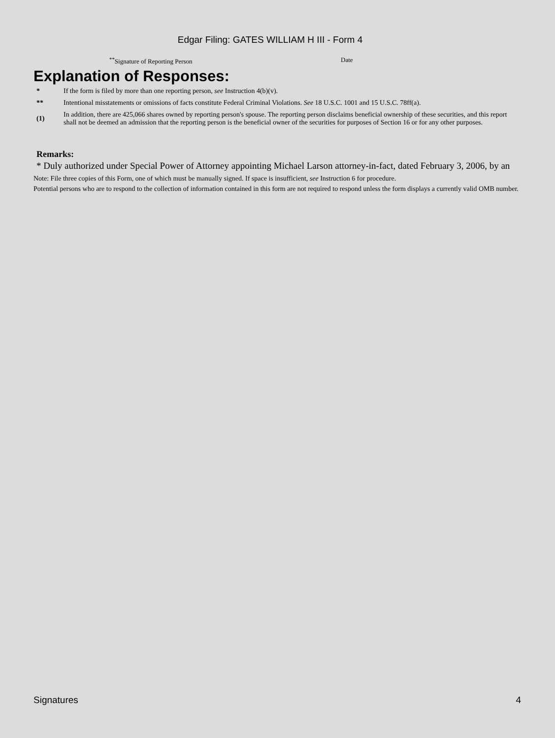Edgar Filing: GATES WILLIAM H III - Form 4
<sup>**</sup> Signature of Reporting Person Date
Explanation of Responses:
| * | If the form is filed by more than one reporting person, see Instruction 4(b)(v). |
| ** | Intentional misstatements or omissions of facts constitute Federal Criminal Violations. See 18 U.S.C. 1001 and 15 U.S.C. 78ff(a). |
| (1) | In addition, there are 425,066 shares owned by reporting person's spouse. The reporting person disclaims beneficial ownership of these securities, and this report shall not be deemed an admission that the reporting person is the beneficial owner of the securities for purposes of Section 16 or for any other purposes. |
Remarks:
* Duly authorized under Special Power of Attorney appointing Michael Larson attorney-in-fact, dated February 3, 2006, by an
Note: File three copies of this Form, one of which must be manually signed. If space is insufficient, see Instruction 6 for procedure.
Potential persons who are to respond to the collection of information contained in this form are not required to respond unless the form displays a currently valid OMB number.
Signatures 4